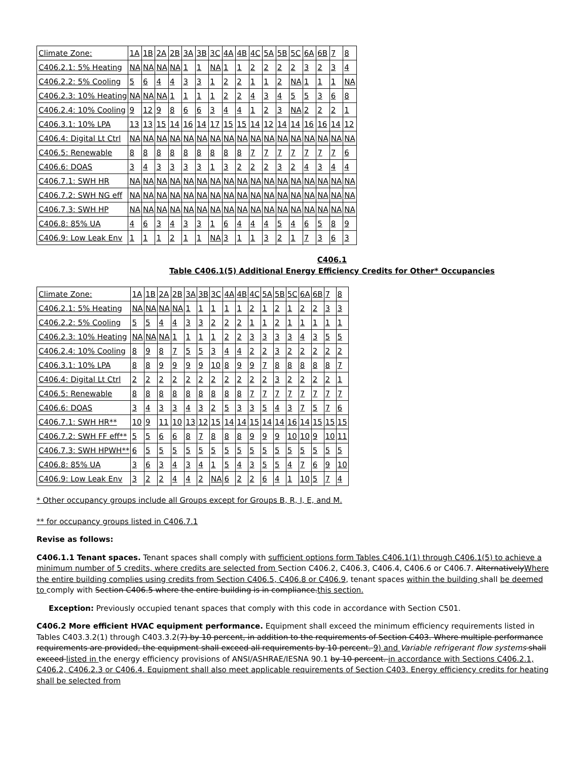| Climate Zone: | 1A | 1B | 2A | 2B | 3A | 3B | 3C | 4A | 4B | 4C | 5A | 5B | 5C | 6A | 6B | 7 | 8 |
| C406.2.1: 5% Heating | NA | NA | NA | NA | 1 | 1 | NA | 1 | 1 | 2 | 2 | 2 | 2 | 3 | 2 | 3 | 4 |
| C406.2.2: 5% Cooling | 5 | 6 | 4 | 4 | 3 | 3 | 1 | 2 | 2 | 1 | 1 | 2 | NA | 1 | 1 | 1 | NA |
| C406.2.3: 10% Heating | NA | NA | NA | 1 | 1 | 1 | 1 | 2 | 2 | 4 | 3 | 4 | 5 | 5 | 3 | 6 | 8 |
| C406.2.4: 10% Cooling | 9 | 12 | 9 | 8 | 6 | 6 | 3 | 4 | 4 | 1 | 2 | 3 | NA | 2 | 2 | 2 | 1 |
| C406.3.1: 10% LPA | 13 | 13 | 15 | 14 | 16 | 14 | 17 | 15 | 15 | 14 | 12 | 14 | 14 | 16 | 16 | 14 | 12 |
| C406.4: Digital Lt Ctrl | NA | NA | NA | NA | NA | NA | NA | NA | NA | NA | NA | NA | NA | NA | NA | NA | NA |
| C406.5: Renewable | 8 | 8 | 8 | 8 | 8 | 8 | 8 | 8 | 8 | 7 | 7 | 7 | 7 | 7 | 7 | 7 | 6 |
| C406.6: DOAS | 3 | 4 | 3 | 3 | 3 | 3 | 1 | 3 | 2 | 2 | 2 | 3 | 2 | 4 | 3 | 4 | 4 |
| C406.7.1: SWH HR | NA | NA | NA | NA | NA | NA | NA | NA | NA | NA | NA | NA | NA | NA | NA | NA | NA |
| C406.7.2: SWH NG eff | NA | NA | NA | NA | NA | NA | NA | NA | NA | NA | NA | NA | NA | NA | NA | NA | NA |
| C406.7.3: SWH HP | NA | NA | NA | NA | NA | NA | NA | NA | NA | NA | NA | NA | NA | NA | NA | NA | NA |
| C406.8: 85% UA | 4 | 6 | 3 | 4 | 3 | 3 | 1 | 6 | 4 | 4 | 4 | 5 | 4 | 6 | 5 | 8 | 9 |
| C406.9: Low Leak Env | 1 | 1 | 1 | 2 | 1 | 1 | NA | 3 | 1 | 1 | 3 | 2 | 1 | 7 | 3 | 6 | 3 |
C406.1
Table C406.1(5) Additional Energy Efficiency Credits for Other* Occupancies
| Climate Zone: | 1A | 1B | 2A | 2B | 3A | 3B | 3C | 4A | 4B | 4C | 5A | 5B | 5C | 6A | 6B | 7 | 8 |
| C406.2.1: 5% Heating | NA | NA | NA | NA | 1 | 1 | 1 | 1 | 1 | 2 | 1 | 2 | 1 | 2 | 2 | 3 | 3 |
| C406.2.2: 5% Cooling | 5 | 5 | 4 | 4 | 3 | 3 | 2 | 2 | 2 | 1 | 1 | 2 | 1 | 1 | 1 | 1 | 1 |
| C406.2.3: 10% Heating | NA | NA | NA | 1 | 1 | 1 | 1 | 2 | 2 | 3 | 3 | 3 | 3 | 4 | 3 | 5 | 5 |
| C406.2.4: 10% Cooling | 8 | 9 | 8 | 7 | 5 | 5 | 3 | 4 | 4 | 2 | 2 | 3 | 2 | 2 | 2 | 2 | 2 |
| C406.3.1: 10% LPA | 8 | 8 | 9 | 9 | 9 | 9 | 10 | 8 | 9 | 9 | 7 | 8 | 8 | 8 | 8 | 8 | 7 |
| C406.4: Digital Lt Ctrl | 2 | 2 | 2 | 2 | 2 | 2 | 2 | 2 | 2 | 2 | 2 | 3 | 2 | 2 | 2 | 2 | 1 |
| C406.5: Renewable | 8 | 8 | 8 | 8 | 8 | 8 | 8 | 8 | 8 | 7 | 7 | 7 | 7 | 7 | 7 | 7 | 7 |
| C406.6: DOAS | 3 | 4 | 3 | 3 | 4 | 3 | 2 | 5 | 3 | 3 | 5 | 4 | 3 | 7 | 5 | 7 | 6 |
| C406.7.1: SWH HR** | 10 | 9 | 11 | 10 | 13 | 12 | 15 | 14 | 14 | 15 | 14 | 14 | 16 | 14 | 15 | 15 | 15 |
| C406.7.2: SWH FF eff** | 5 | 5 | 6 | 6 | 8 | 7 | 8 | 8 | 8 | 9 | 9 | 9 | 10 | 10 | 9 | 10 | 11 |
| C406.7.3: SWH HPWH** | 6 | 5 | 5 | 5 | 5 | 5 | 5 | 5 | 5 | 5 | 5 | 5 | 5 | 5 | 5 | 5 | 5 |
| C406.8: 85% UA | 3 | 6 | 3 | 4 | 3 | 4 | 1 | 5 | 4 | 3 | 5 | 5 | 4 | 7 | 6 | 9 | 10 |
| C406.9: Low Leak Env | 3 | 2 | 2 | 4 | 4 | 2 | NA | 6 | 2 | 2 | 6 | 4 | 1 | 10 | 5 | 7 | 4 |
* Other occupancy groups include all Groups except for Groups B, R, I, E, and M.
** for occupancy groups listed in C406.7.1
Revise as follows:
C406.1.1 Tenant spaces. Tenant spaces shall comply with sufficient options form Tables C406.1(1) through C406.1(5) to achieve a minimum number of 5 credits, where credits are selected from Section C406.2, C406.3, C406.4, C406.6 or C406.7. AlternativelyWhere the entire building complies using credits from Section C406.5, C406.8 or C406.9, tenant spaces within the building shall be deemed to comply with Section C406.5 where the entire building is in compliance.this section.
Exception: Previously occupied tenant spaces that comply with this code in accordance with Section C501.
C406.2 More efficient HVAC equipment performance. Equipment shall exceed the minimum efficiency requirements listed in Tables C403.3.2(1) through C403.3.2(7) by 10 percent, in addition to the requirements of Section C403. Where multiple performance requirements are provided, the equipment shall exceed all requirements by 10 percent. 9) and Variable refrigerant flow systems shall exceed listed in the energy efficiency provisions of ANSI/ASHRAE/IESNA 90.1 by 10 percent. in accordance with Sections C406.2.1, C406.2, C406.2.3 or C406.4. Equipment shall also meet applicable requirements of Section C403. Energy efficiency credits for heating shall be selected from